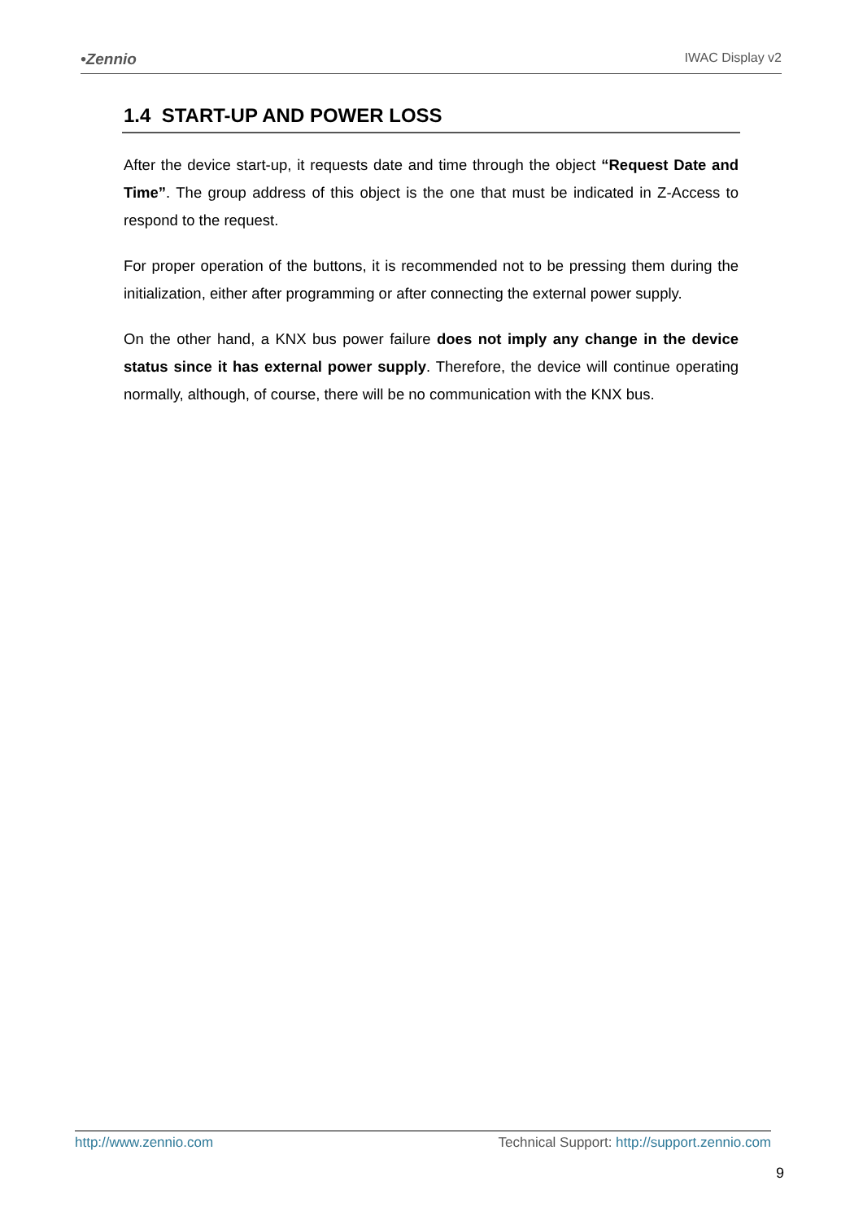•Zennio IWAC Display v2
1.4 START-UP AND POWER LOSS
After the device start-up, it requests date and time through the object “Request Date and Time”. The group address of this object is the one that must be indicated in Z-Access to respond to the request.
For proper operation of the buttons, it is recommended not to be pressing them during the initialization, either after programming or after connecting the external power supply.
On the other hand, a KNX bus power failure does not imply any change in the device status since it has external power supply. Therefore, the device will continue operating normally, although, of course, there will be no communication with the KNX bus.
http://www.zennio.com Technical Support: http://support.zennio.com
9